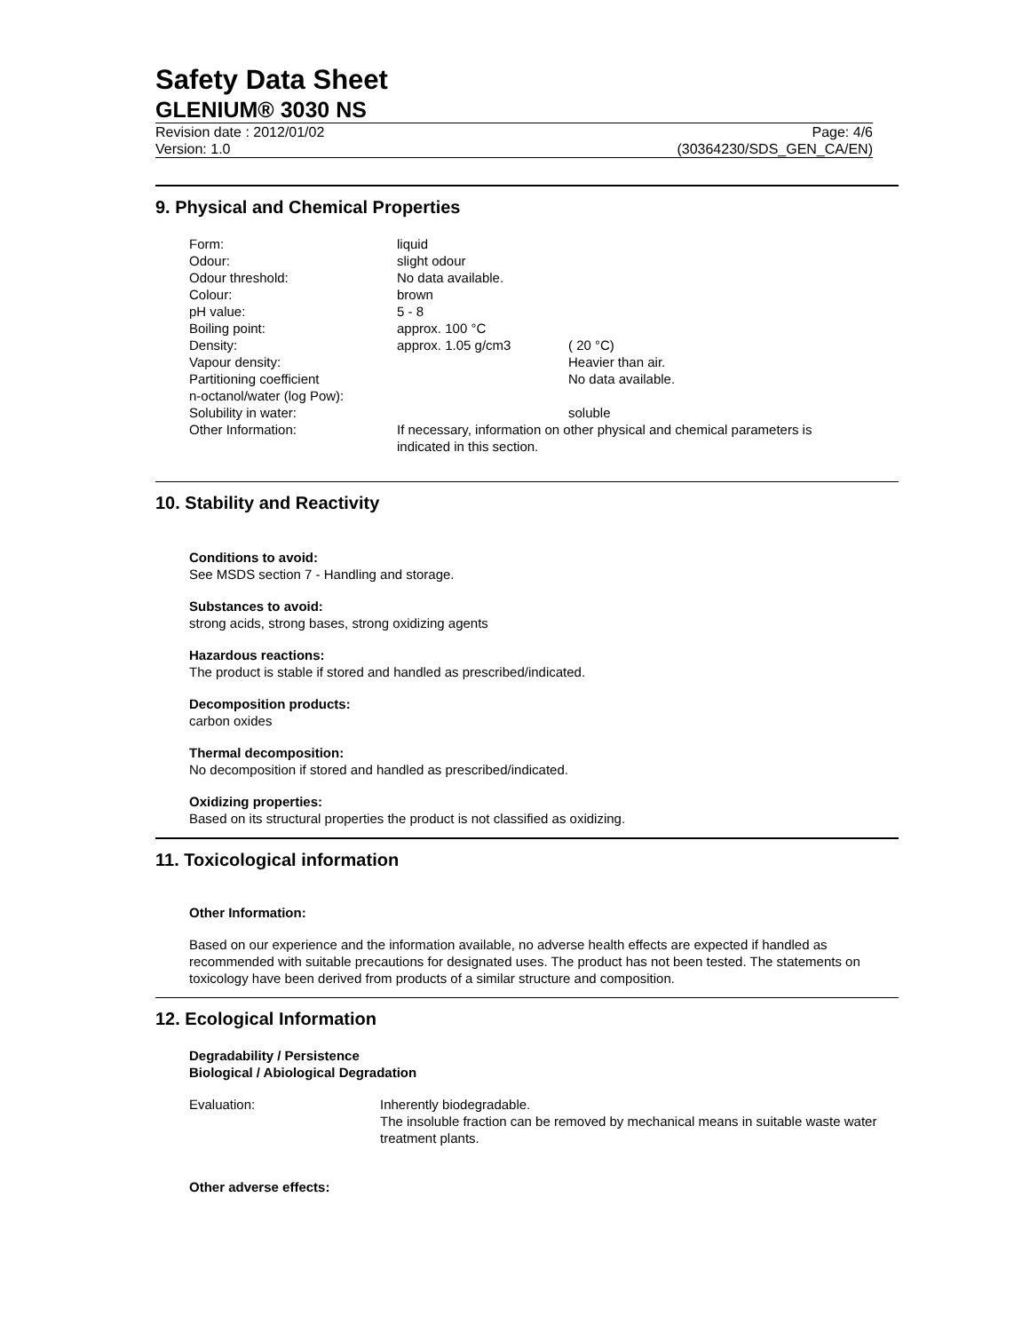Safety Data Sheet
GLENIUM® 3030 NS
Revision date : 2012/01/02
Version: 1.0
Page: 4/6
(30364230/SDS_GEN_CA/EN)
9. Physical and Chemical Properties
| Form: | liquid | |
| Odour: | slight odour | |
| Odour threshold: | No data available. | |
| Colour: | brown | |
| pH value: | 5 - 8 | |
| Boiling point: | approx. 100 °C | |
| Density: | approx. 1.05 g/cm3 | ( 20 °C) |
| Vapour density: | | Heavier than air. |
| Partitioning coefficient n-octanol/water (log Pow): | | No data available. |
| Solubility in water: | | soluble |
| Other Information: | If necessary, information on other physical and chemical parameters is indicated in this section. | |
10. Stability and Reactivity
Conditions to avoid:
See MSDS section 7 - Handling and storage.
Substances to avoid:
strong acids, strong bases, strong oxidizing agents
Hazardous reactions:
The product is stable if stored and handled as prescribed/indicated.
Decomposition products:
carbon oxides
Thermal decomposition:
No decomposition if stored and handled as prescribed/indicated.
Oxidizing properties:
Based on its structural properties the product is not classified as oxidizing.
11. Toxicological information
Other Information:
Based on our experience and the information available, no adverse health effects are expected if handled as recommended with suitable precautions for designated uses. The product has not been tested. The statements on toxicology have been derived from products of a similar structure and composition.
12. Ecological Information
Degradability / Persistence
Biological / Abiological Degradation
| Evaluation: | Inherently biodegradable. The insoluble fraction can be removed by mechanical means in suitable waste water treatment plants. |
Other adverse effects: